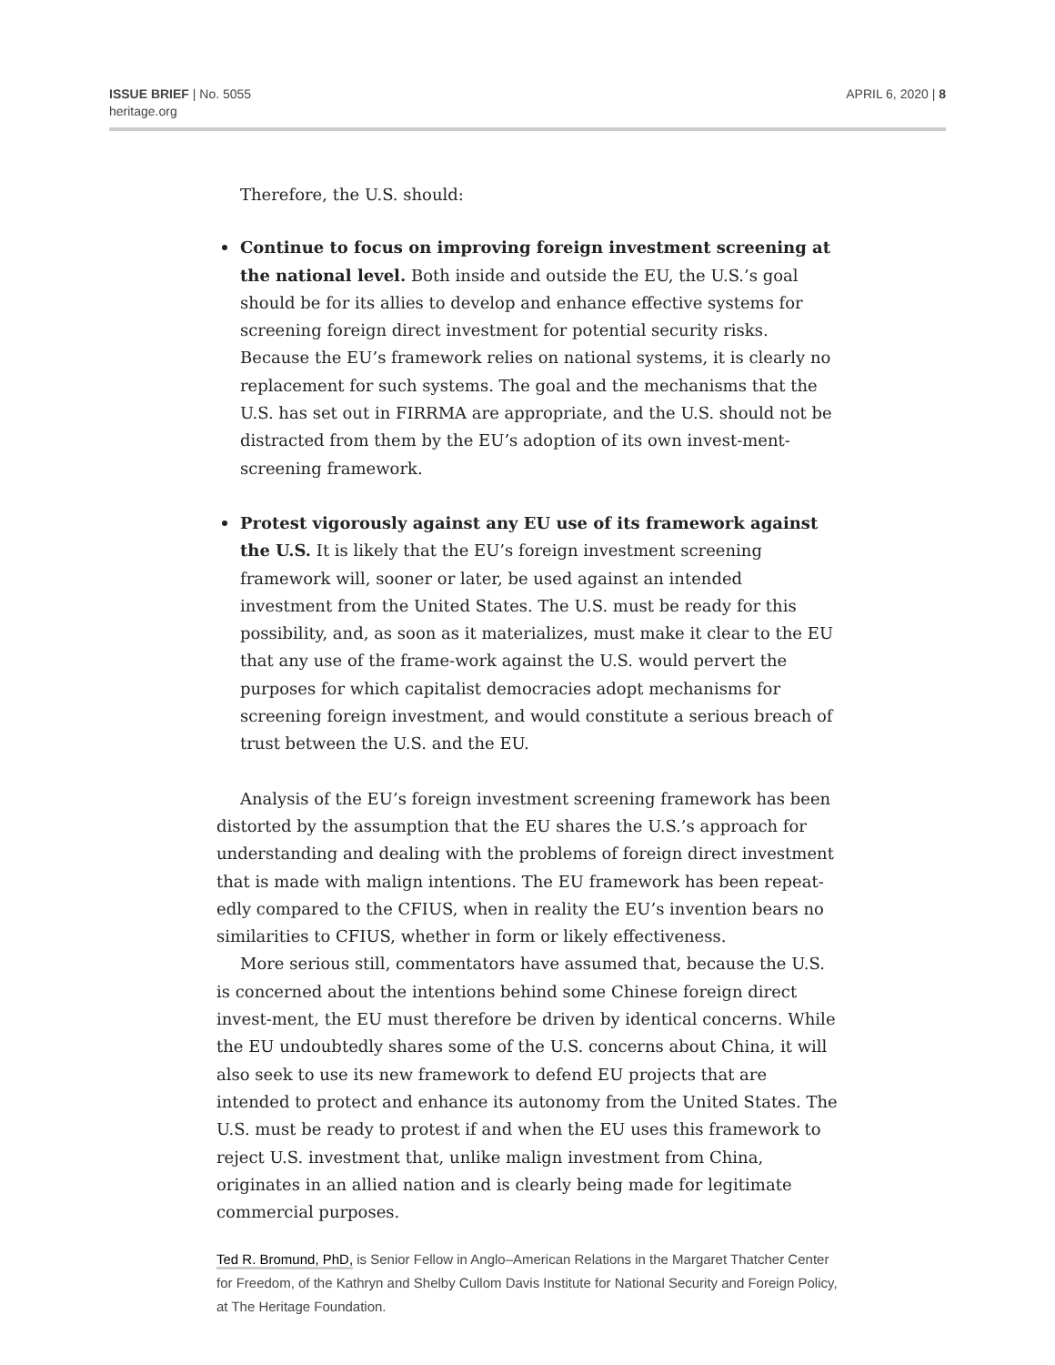ISSUE BRIEF | No. 5055
heritage.org
APRIL 6, 2020 | 8
Therefore, the U.S. should:
Continue to focus on improving foreign investment screening at the national level. Both inside and outside the EU, the U.S.’s goal should be for its allies to develop and enhance effective systems for screening foreign direct investment for potential security risks. Because the EU’s framework relies on national systems, it is clearly no replacement for such systems. The goal and the mechanisms that the U.S. has set out in FIRRMA are appropriate, and the U.S. should not be distracted from them by the EU’s adoption of its own invest-ment-screening framework.
Protest vigorously against any EU use of its framework against the U.S. It is likely that the EU’s foreign investment screening framework will, sooner or later, be used against an intended investment from the United States. The U.S. must be ready for this possibility, and, as soon as it materializes, must make it clear to the EU that any use of the frame-work against the U.S. would pervert the purposes for which capitalist democracies adopt mechanisms for screening foreign investment, and would constitute a serious breach of trust between the U.S. and the EU.
Analysis of the EU’s foreign investment screening framework has been distorted by the assumption that the EU shares the U.S.’s approach for understanding and dealing with the problems of foreign direct investment that is made with malign intentions. The EU framework has been repeat-edly compared to the CFIUS, when in reality the EU’s invention bears no similarities to CFIUS, whether in form or likely effectiveness.
More serious still, commentators have assumed that, because the U.S. is concerned about the intentions behind some Chinese foreign direct invest-ment, the EU must therefore be driven by identical concerns. While the EU undoubtedly shares some of the U.S. concerns about China, it will also seek to use its new framework to defend EU projects that are intended to protect and enhance its autonomy from the United States. The U.S. must be ready to protest if and when the EU uses this framework to reject U.S. investment that, unlike malign investment from China, originates in an allied nation and is clearly being made for legitimate commercial purposes.
Ted R. Bromund, PhD, is Senior Fellow in Anglo–American Relations in the Margaret Thatcher Center for Freedom, of the Kathryn and Shelby Cullom Davis Institute for National Security and Foreign Policy, at The Heritage Foundation.